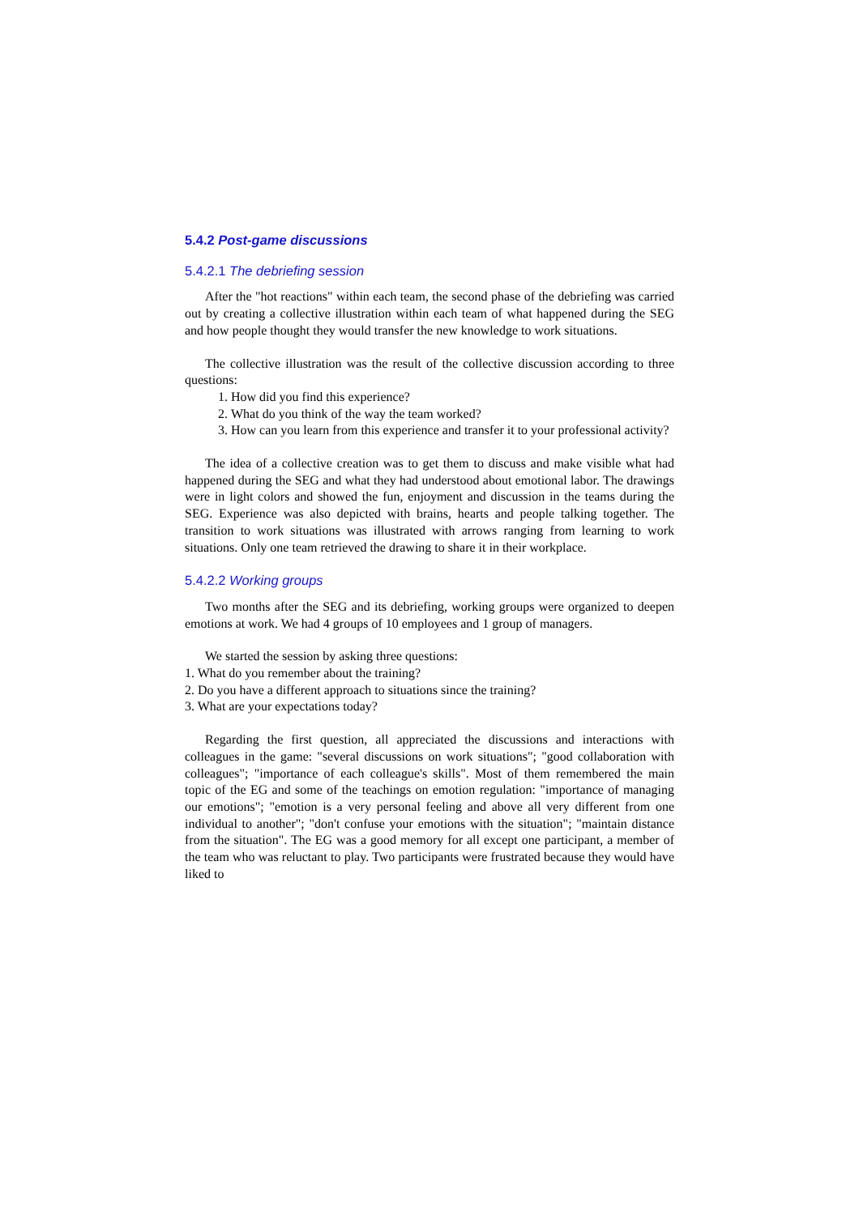5.4.2 Post-game discussions
5.4.2.1 The debriefing session
After the "hot reactions" within each team, the second phase of the debriefing was carried out by creating a collective illustration within each team of what happened during the SEG and how people thought they would transfer the new knowledge to work situations.
The collective illustration was the result of the collective discussion according to three questions:
1. How did you find this experience?
2. What do you think of the way the team worked?
3. How can you learn from this experience and transfer it to your professional activity?
The idea of a collective creation was to get them to discuss and make visible what had happened during the SEG and what they had understood about emotional labor. The drawings were in light colors and showed the fun, enjoyment and discussion in the teams during the SEG. Experience was also depicted with brains, hearts and people talking together. The transition to work situations was illustrated with arrows ranging from learning to work situations. Only one team retrieved the drawing to share it in their workplace.
5.4.2.2 Working groups
Two months after the SEG and its debriefing, working groups were organized to deepen emotions at work. We had 4 groups of 10 employees and 1 group of managers.
We started the session by asking three questions:
1. What do you remember about the training?
2. Do you have a different approach to situations since the training?
3. What are your expectations today?
Regarding the first question, all appreciated the discussions and interactions with colleagues in the game: "several discussions on work situations"; "good collaboration with colleagues"; "importance of each colleague's skills". Most of them remembered the main topic of the EG and some of the teachings on emotion regulation: "importance of managing our emotions"; "emotion is a very personal feeling and above all very different from one individual to another"; "don't confuse your emotions with the situation"; "maintain distance from the situation". The EG was a good memory for all except one participant, a member of the team who was reluctant to play. Two participants were frustrated because they would have liked to